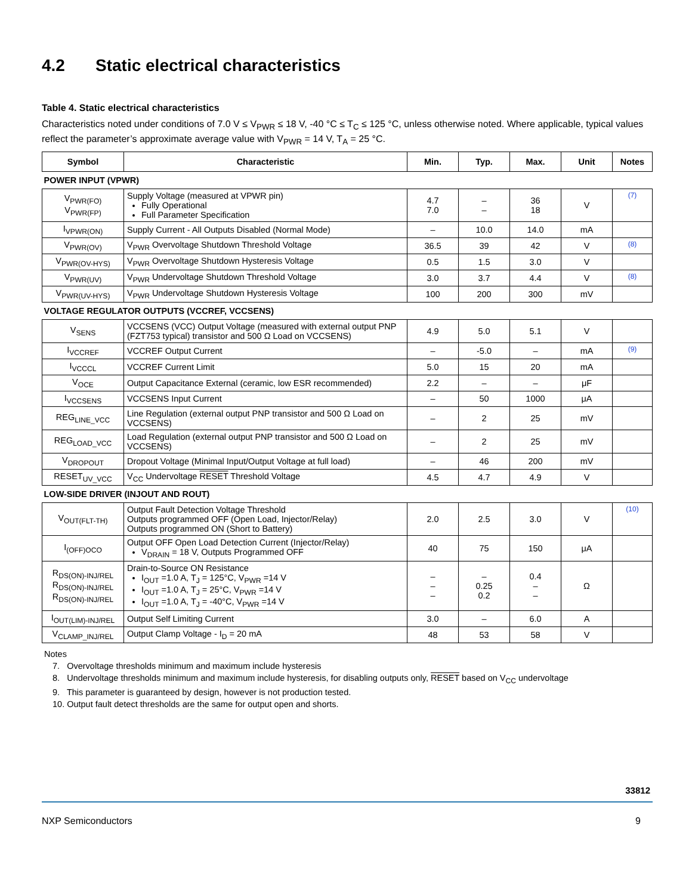4.2 Static electrical characteristics
Table 4. Static electrical characteristics
Characteristics noted under conditions of 7.0 V ≤ V<sub>PWR</sub> ≤ 18 V, -40 °C ≤ T<sub>C</sub> ≤ 125 °C, unless otherwise noted. Where applicable, typical values reflect the parameter’s approximate average value with V<sub>PWR</sub> = 14 V, T<sub>A</sub> = 25 °C.
| Symbol | Characteristic | Min. | Typ. | Max. | Unit | Notes |
| --- | --- | --- | --- | --- | --- | --- |
| POWER INPUT (VPWR) | | | | | | |
| V<sub>PWR(FO)</sub> V<sub>PWR(FP)</sub> | Supply Voltage (measured at VPWR pin) Fully Operational Full Parameter Specification | 4.7 7.0 | – – | 36 18 | V | (7) |
| I<sub>VPWR(ON)</sub> | Supply Current - All Outputs Disabled (Normal Mode) | – | 10.0 | 14.0 | mA | |
| V<sub>PWR(OV)</sub> | V<sub>PWR</sub> Overvoltage Shutdown Threshold Voltage | 36.5 | 39 | 42 | V | (8) |
| V<sub>PWR(OV-HYS)</sub> | V<sub>PWR</sub> Overvoltage Shutdown Hysteresis Voltage | 0.5 | 1.5 | 3.0 | V | |
| V<sub>PWR(UV)</sub> | V<sub>PWR</sub> Undervoltage Shutdown Threshold Voltage | 3.0 | 3.7 | 4.4 | V | (8) |
| V<sub>PWR(UV-HYS)</sub> | V<sub>PWR</sub> Undervoltage Shutdown Hysteresis Voltage | 100 | 200 | 300 | mV | |
| VOLTAGE REGULATOR OUTPUTS (VCCREF, VCCSENS) | | | | | | |
| V<sub>SENS</sub> | VCCSENS (VCC) Output Voltage (measured with external output PNP (FZT753 typical) transistor and 500 Ω Load on VCCSENS) | 4.9 | 5.0 | 5.1 | V | |
| I<sub>VCCREF</sub> | VCCREF Output Current | – | -5.0 | – | mA | (9) |
| I<sub>VCCCL</sub> | VCCREF Current Limit | 5.0 | 15 | 20 | mA | |
| V<sub>OCE</sub> | Output Capacitance External (ceramic, low ESR recommended) | 2.2 | – | – | μF | |
| I<sub>VCCSENS</sub> | VCCSENS Input Current | – | 50 | 1000 | μA | |
| REG<sub>LINE_VCC</sub> | Line Regulation (external output PNP transistor and 500 Ω Load on VCCSENS) | – | 2 | 25 | mV | |
| REG<sub>LOAD_VCC</sub> | Load Regulation (external output PNP transistor and 500 Ω Load on VCCSENS) | – | 2 | 25 | mV | |
| V<sub>DROPOUT</sub> | Dropout Voltage (Minimal Input/Output Voltage at full load) | – | 46 | 200 | mV | |
| RESET<sub>UV_VCC</sub> | V<sub>CC</sub> Undervoltage RESET Threshold Voltage | 4.5 | 4.7 | 4.9 | V | |
| LOW-SIDE DRIVER (INJOUT AND ROUT) | | | | | | |
| V<sub>OUT(FLT-TH)</sub> | Output Fault Detection Voltage Threshold Outputs programmed OFF (Open Load, Injector/Relay) Outputs programmed ON (Short to Battery) | 2.0 | 2.5 | 3.0 | V | (10) |
| I<sub>(OFF)OCO</sub> | Output OFF Open Load Detection Current (Injector/Relay) V<sub>DRAIN</sub> = 18 V, Outputs Programmed OFF | 40 | 75 | 150 | μA | |
| R<sub>DS(ON)-INJ/REL</sub> R<sub>DS(ON)-INJ/REL</sub> R<sub>DS(ON)-INJ/REL</sub> | Drain-to-Source ON Resistance I<sub>OUT</sub> =1.0 A, T<sub>J</sub> = 125°C, V<sub>PWR</sub> =14 V I<sub>OUT</sub> =1.0 A, T<sub>J</sub> = 25°C, V<sub>PWR</sub> =14 V I<sub>OUT</sub> =1.0 A, T<sub>J</sub> = -40°C, V<sub>PWR</sub> =14 V | – – – | – 0.25 0.2 | 0.4 – – | Ω | |
| I<sub>OUT(LIM)-INJ/REL</sub> | Output Self Limiting Current | 3.0 | – | 6.0 | A | |
| V<sub>CLAMP_INJ/REL</sub> | Output Clamp Voltage - I<sub>D</sub> = 20 mA | 48 | 53 | 58 | V | |
Notes
7. Overvoltage thresholds minimum and maximum include hysteresis
8. Undervoltage thresholds minimum and maximum include hysteresis, for disabling outputs only, RESET based on V<sub>CC</sub> undervoltage
9. This parameter is guaranteed by design, however is not production tested.
10. Output fault detect thresholds are the same for output open and shorts.
33812
NXP Semiconductors 9